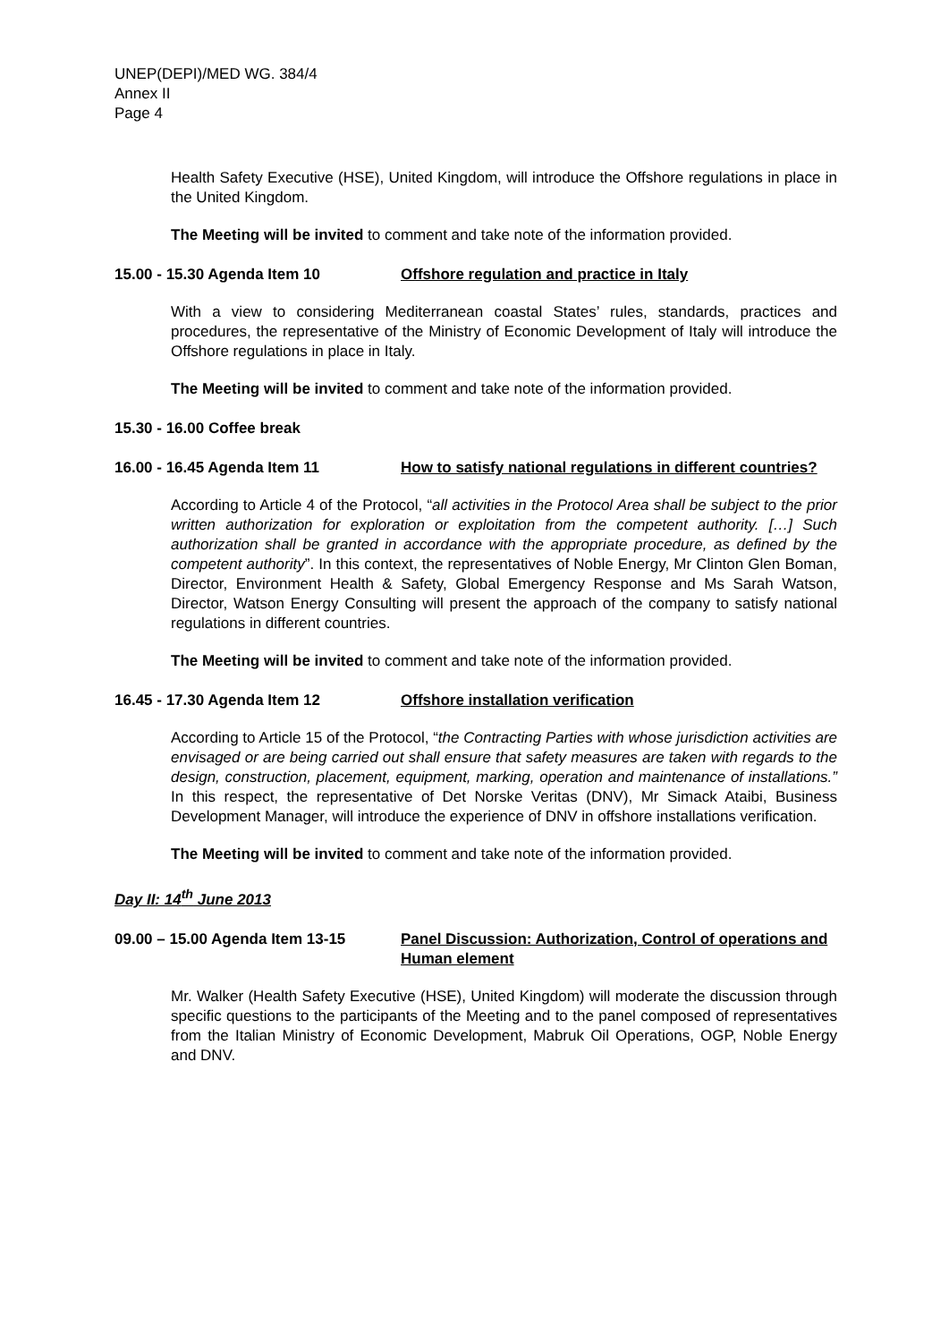UNEP(DEPI)/MED WG. 384/4
Annex II
Page 4
Health Safety Executive (HSE), United Kingdom, will introduce the Offshore regulations in place in the United Kingdom.
The Meeting will be invited to comment and take note of the information provided.
15.00 - 15.30 Agenda Item 10 Offshore regulation and practice in Italy
With a view to considering Mediterranean coastal States’ rules, standards, practices and procedures, the representative of the Ministry of Economic Development of Italy will introduce the Offshore regulations in place in Italy.
The Meeting will be invited to comment and take note of the information provided.
15.30 - 16.00 Coffee break
16.00 - 16.45 Agenda Item 11 How to satisfy national regulations in different countries?
According to Article 4 of the Protocol, “all activities in the Protocol Area shall be subject to the prior written authorization for exploration or exploitation from the competent authority. […] Such authorization shall be granted in accordance with the appropriate procedure, as defined by the competent authority”. In this context, the representatives of Noble Energy, Mr Clinton Glen Boman, Director, Environment Health & Safety, Global Emergency Response and Ms Sarah Watson, Director, Watson Energy Consulting will present the approach of the company to satisfy national regulations in different countries.
The Meeting will be invited to comment and take note of the information provided.
16.45 - 17.30 Agenda Item 12 Offshore installation verification
According to Article 15 of the Protocol, “the Contracting Parties with whose jurisdiction activities are envisaged or are being carried out shall ensure that safety measures are taken with regards to the design, construction, placement, equipment, marking, operation and maintenance of installations.” In this respect, the representative of Det Norske Veritas (DNV), Mr Simack Ataibi, Business Development Manager, will introduce the experience of DNV in offshore installations verification.
The Meeting will be invited to comment and take note of the information provided.
Day II: 14<sup>th</sup> June 2013
09.00 – 15.00 Agenda Item 13-15 Panel Discussion: Authorization, Control of operations and Human element
Mr. Walker (Health Safety Executive (HSE), United Kingdom) will moderate the discussion through specific questions to the participants of the Meeting and to the panel composed of representatives from the Italian Ministry of Economic Development, Mabruk Oil Operations, OGP, Noble Energy and DNV.